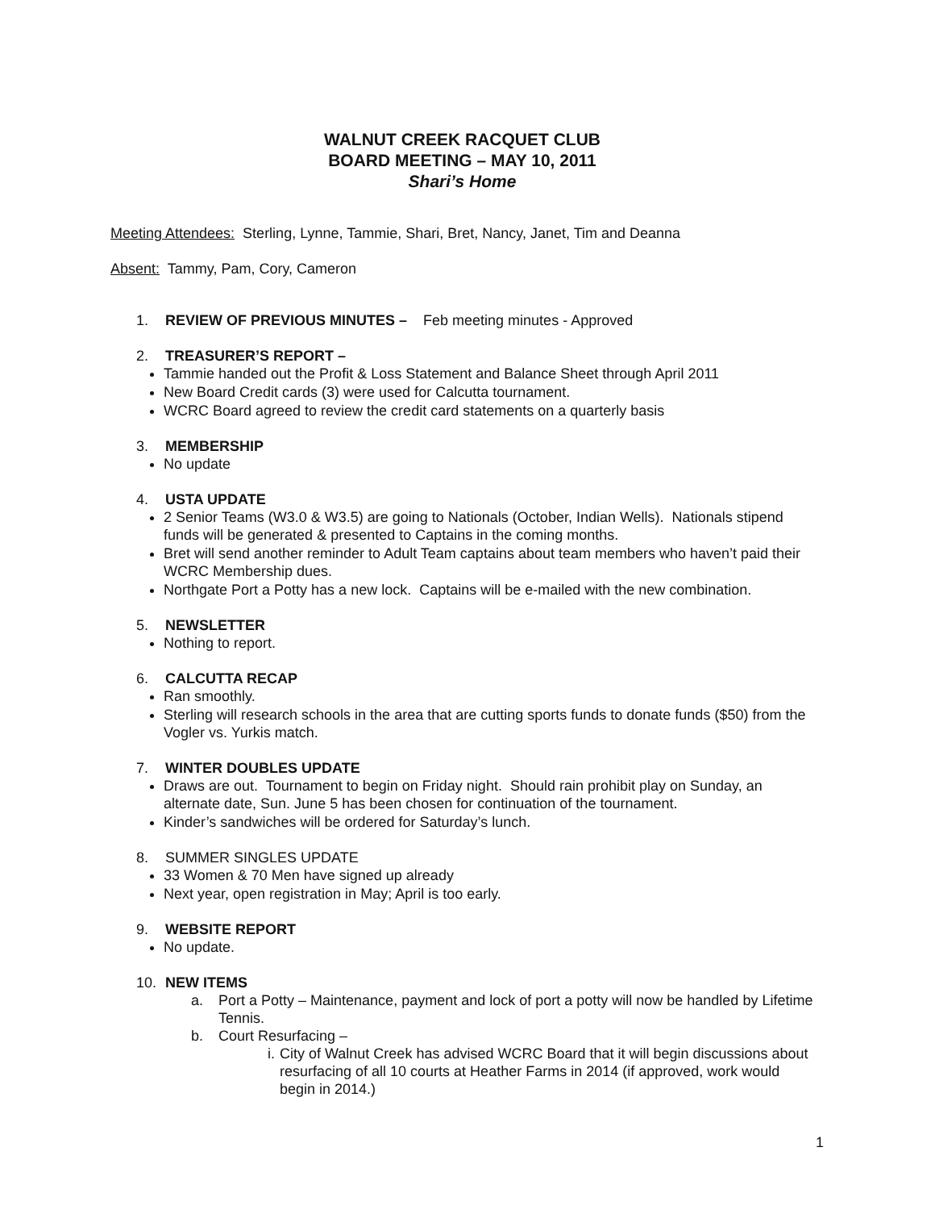WALNUT CREEK RACQUET CLUB
BOARD MEETING – MAY 10, 2011
Shari’s Home
Meeting Attendees: Sterling, Lynne, Tammie, Shari, Bret, Nancy, Janet, Tim and Deanna
Absent: Tammy, Pam, Cory, Cameron
1. REVIEW OF PREVIOUS MINUTES – Feb meeting minutes - Approved
2. TREASURER’S REPORT –
Tammie handed out the Profit & Loss Statement and Balance Sheet through April 2011
New Board Credit cards (3) were used for Calcutta tournament.
WCRC Board agreed to review the credit card statements on a quarterly basis
3. MEMBERSHIP
No update
4. USTA UPDATE
2 Senior Teams (W3.0 & W3.5) are going to Nationals (October, Indian Wells). Nationals stipend funds will be generated & presented to Captains in the coming months.
Bret will send another reminder to Adult Team captains about team members who haven’t paid their WCRC Membership dues.
Northgate Port a Potty has a new lock. Captains will be e-mailed with the new combination.
5. NEWSLETTER
Nothing to report.
6. CALCUTTA RECAP
Ran smoothly.
Sterling will research schools in the area that are cutting sports funds to donate funds ($50) from the Vogler vs. Yurkis match.
7. WINTER DOUBLES UPDATE
Draws are out. Tournament to begin on Friday night. Should rain prohibit play on Sunday, an alternate date, Sun. June 5 has been chosen for continuation of the tournament.
Kinder’s sandwiches will be ordered for Saturday’s lunch.
8. SUMMER SINGLES UPDATE
33 Women & 70 Men have signed up already
Next year, open registration in May; April is too early.
9. WEBSITE REPORT
No update.
10. NEW ITEMS
a. Port a Potty – Maintenance, payment and lock of port a potty will now be handled by Lifetime Tennis.
b. Court Resurfacing –
i. City of Walnut Creek has advised WCRC Board that it will begin discussions about resurfacing of all 10 courts at Heather Farms in 2014 (if approved, work would begin in 2014.)
1